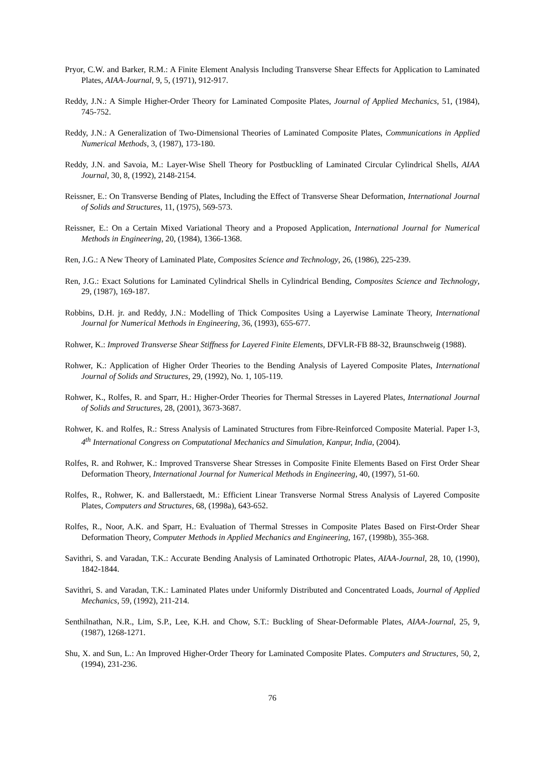Pryor, C.W. and Barker, R.M.: A Finite Element Analysis Including Transverse Shear Effects for Application to Laminated Plates, AIAA-Journal, 9, 5, (1971), 912-917.
Reddy, J.N.: A Simple Higher-Order Theory for Laminated Composite Plates, Journal of Applied Mechanics, 51, (1984), 745-752.
Reddy, J.N.: A Generalization of Two-Dimensional Theories of Laminated Composite Plates, Communications in Applied Numerical Methods, 3, (1987), 173-180.
Reddy, J.N. and Savoia, M.: Layer-Wise Shell Theory for Postbuckling of Laminated Circular Cylindrical Shells, AIAA Journal, 30, 8, (1992), 2148-2154.
Reissner, E.: On Transverse Bending of Plates, Including the Effect of Transverse Shear Deformation, International Journal of Solids and Structures, 11, (1975), 569-573.
Reissner, E.: On a Certain Mixed Variational Theory and a Proposed Application, International Journal for Numerical Methods in Engineering, 20, (1984), 1366-1368.
Ren, J.G.: A New Theory of Laminated Plate, Composites Science and Technology, 26, (1986), 225-239.
Ren, J.G.: Exact Solutions for Laminated Cylindrical Shells in Cylindrical Bending, Composites Science and Technology, 29, (1987), 169-187.
Robbins, D.H. jr. and Reddy, J.N.: Modelling of Thick Composites Using a Layerwise Laminate Theory, International Journal for Numerical Methods in Engineering, 36, (1993), 655-677.
Rohwer, K.: Improved Transverse Shear Stiffness for Layered Finite Elements, DFVLR-FB 88-32, Braunschweig (1988).
Rohwer, K.: Application of Higher Order Theories to the Bending Analysis of Layered Composite Plates, International Journal of Solids and Structures, 29, (1992), No. 1, 105-119.
Rohwer, K., Rolfes, R. and Sparr, H.: Higher-Order Theories for Thermal Stresses in Layered Plates, International Journal of Solids and Structures, 28, (2001), 3673-3687.
Rohwer, K. and Rolfes, R.: Stress Analysis of Laminated Structures from Fibre-Reinforced Composite Material. Paper I-3, 4<sup>th</sup> International Congress on Computational Mechanics and Simulation, Kanpur, India, (2004).
Rolfes, R. and Rohwer, K.: Improved Transverse Shear Stresses in Composite Finite Elements Based on First Order Shear Deformation Theory, International Journal for Numerical Methods in Engineering, 40, (1997), 51-60.
Rolfes, R., Rohwer, K. and Ballerstaedt, M.: Efficient Linear Transverse Normal Stress Analysis of Layered Composite Plates, Computers and Structures, 68, (1998a), 643-652.
Rolfes, R., Noor, A.K. and Sparr, H.: Evaluation of Thermal Stresses in Composite Plates Based on First-Order Shear Deformation Theory, Computer Methods in Applied Mechanics and Engineering, 167, (1998b), 355-368.
Savithri, S. and Varadan, T.K.: Accurate Bending Analysis of Laminated Orthotropic Plates, AIAA-Journal, 28, 10, (1990), 1842-1844.
Savithri, S. and Varadan, T.K.: Laminated Plates under Uniformly Distributed and Concentrated Loads, Journal of Applied Mechanics, 59, (1992), 211-214.
Senthilnathan, N.R., Lim, S.P., Lee, K.H. and Chow, S.T.: Buckling of Shear-Deformable Plates, AIAA-Journal, 25, 9, (1987), 1268-1271.
Shu, X. and Sun, L.: An Improved Higher-Order Theory for Laminated Composite Plates. Computers and Structures, 50, 2, (1994), 231-236.
76